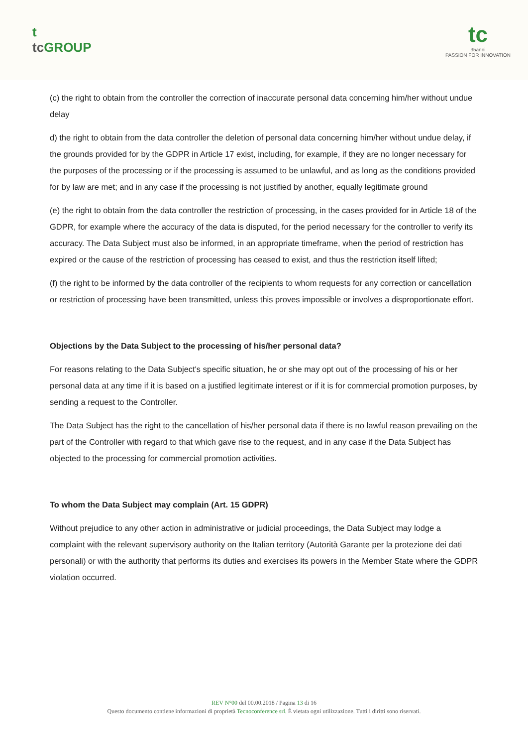t
tc GROUP
tc
35anni
PASSION FOR INNOVATION
(c) the right to obtain from the controller the correction of inaccurate personal data concerning him/her without undue delay
d) the right to obtain from the data controller the deletion of personal data concerning him/her without undue delay, if the grounds provided for by the GDPR in Article 17 exist, including, for example, if they are no longer necessary for the purposes of the processing or if the processing is assumed to be unlawful, and as long as the conditions provided for by law are met; and in any case if the processing is not justified by another, equally legitimate ground
(e) the right to obtain from the data controller the restriction of processing, in the cases provided for in Article 18 of the GDPR, for example where the accuracy of the data is disputed, for the period necessary for the controller to verify its accuracy. The Data Subject must also be informed, in an appropriate timeframe, when the period of restriction has expired or the cause of the restriction of processing has ceased to exist, and thus the restriction itself lifted;
(f) the right to be informed by the data controller of the recipients to whom requests for any correction or cancellation or restriction of processing have been transmitted, unless this proves impossible or involves a disproportionate effort.
Objections by the Data Subject to the processing of his/her personal data?
For reasons relating to the Data Subject's specific situation, he or she may opt out of the processing of his or her personal data at any time if it is based on a justified legitimate interest or if it is for commercial promotion purposes, by sending a request to the Controller.
The Data Subject has the right to the cancellation of his/her personal data if there is no lawful reason prevailing on the part of the Controller with regard to that which gave rise to the request, and in any case if the Data Subject has objected to the processing for commercial promotion activities.
To whom the Data Subject may complain (Art. 15 GDPR)
Without prejudice to any other action in administrative or judicial proceedings, the Data Subject may lodge a complaint with the relevant supervisory authority on the Italian territory (Autorità Garante per la protezione dei dati personali) or with the authority that performs its duties and exercises its powers in the Member State where the GDPR violation occurred.
REV N°00 del 00.00.2018 / Pagina 13 di 16
Questo documento contiene informazioni di proprietà Tecnoconference srl. È vietata ogni utilizzazione. Tutti i diritti sono riservati.